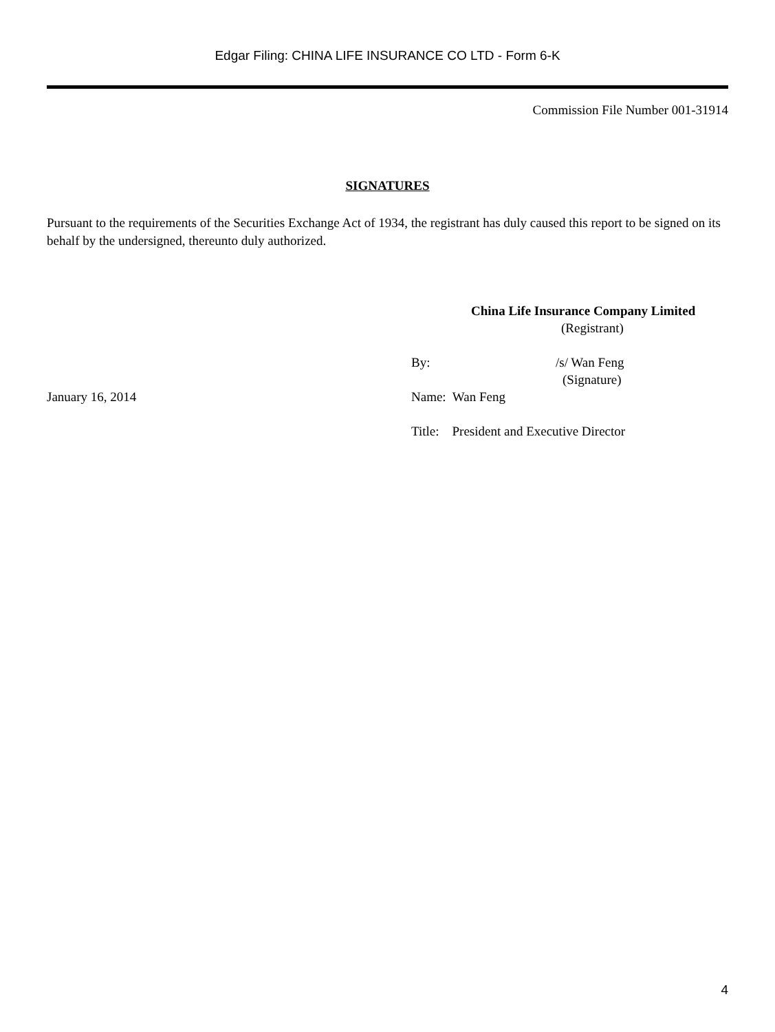Edgar Filing: CHINA LIFE INSURANCE CO LTD - Form 6-K
Commission File Number 001-31914
SIGNATURES
Pursuant to the requirements of the Securities Exchange Act of 1934, the registrant has duly caused this report to be signed on its behalf by the undersigned, thereunto duly authorized.
China Life Insurance Company Limited
(Registrant)
By: /s/ Wan Feng
(Signature)
January 16, 2014 Name: Wan Feng
Title: President and Executive Director
4